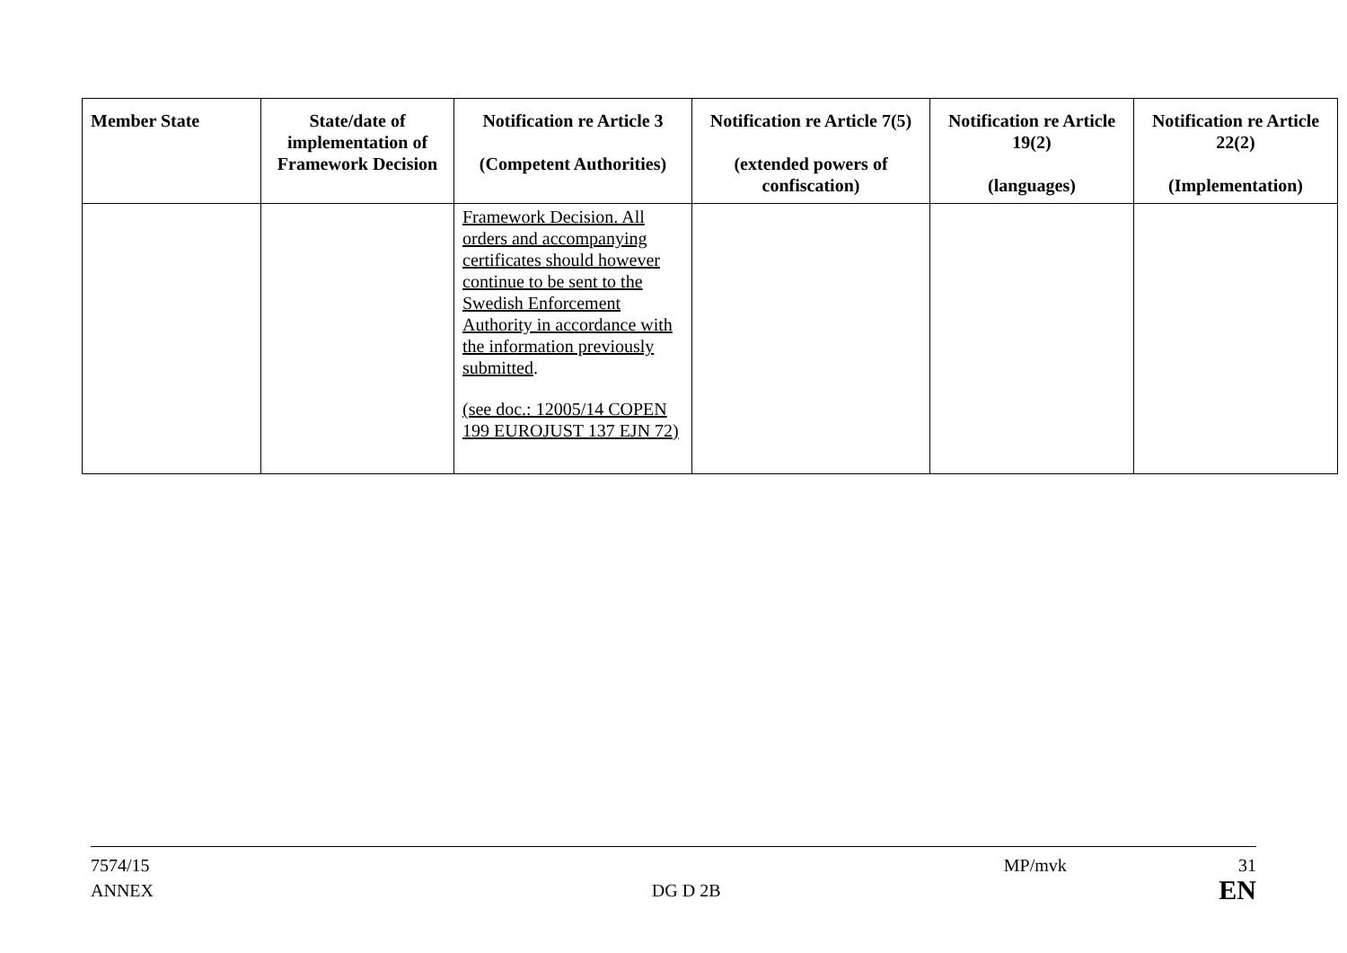| Member State | State/date of implementation of Framework Decision | Notification re Article 3 (Competent Authorities) | Notification re Article 7(5) (extended powers of confiscation) | Notification re Article 19(2) (languages) | Notification re Article 22(2) (Implementation) |
| --- | --- | --- | --- | --- | --- |
| | | Framework Decision. All orders and accompanying certificates should however continue to be sent to the Swedish Enforcement Authority in accordance with the information previously submitted . (see doc.: 12005/14 COPEN 199 EUROJUST 137 EJN 72) | | | |
7574/15 MP/mvk 31
ANNEX DG D 2B EN